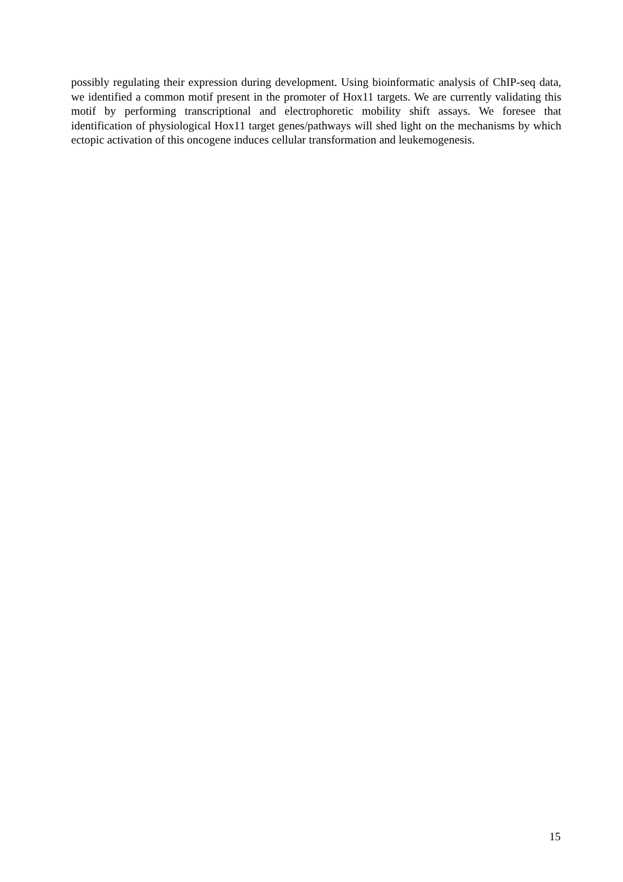possibly regulating their expression during development. Using bioinformatic analysis of ChIP-seq data, we identified a common motif present in the promoter of Hox11 targets. We are currently validating this motif by performing transcriptional and electrophoretic mobility shift assays. We foresee that identification of physiological Hox11 target genes/pathways will shed light on the mechanisms by which ectopic activation of this oncogene induces cellular transformation and leukemogenesis.
15